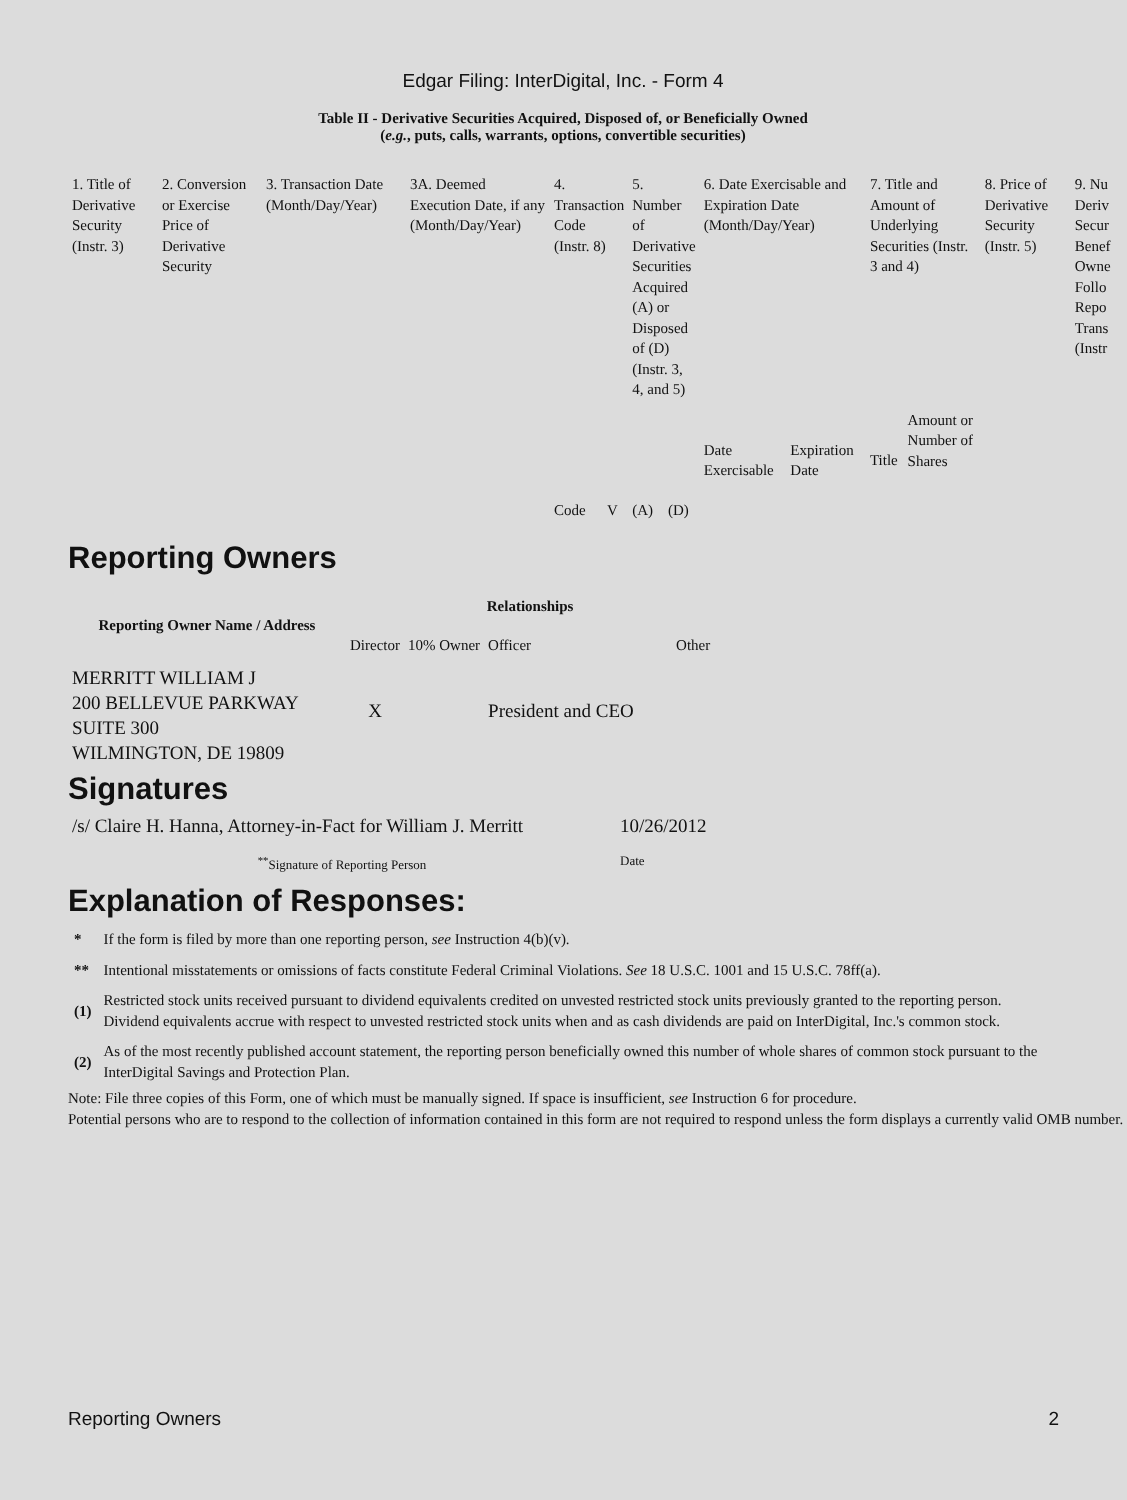Edgar Filing: InterDigital, Inc. - Form 4
Table II - Derivative Securities Acquired, Disposed of, or Beneficially Owned
(e.g., puts, calls, warrants, options, convertible securities)
| 1. Title of Derivative Security (Instr. 3) | 2. Conversion or Exercise Price of Derivative Security | 3. Transaction Date (Month/Day/Year) | 3A. Deemed Execution Date, if any (Month/Day/Year) | 4. Transaction Code (Instr. 8) | | 5. Number of Derivative Securities Acquired (A) or Disposed of (D) (Instr. 3, 4, and 5) | | 6. Date Exercisable and Expiration Date (Month/Day/Year) | | 7. Title and Amount of Underlying Securities (Instr. 3 and 4) | | 8. Price of Derivative Security (Instr. 5) | 9. Nu Deriv Secur Benef Owne Follo Repo Trans (Instr |
| --- | --- | --- | --- | --- | --- | --- | --- | --- | --- | --- | --- | --- | --- |
| | | | | Code | V | (A) | (D) | Date Exercisable | Expiration Date | Title | Amount or Number of Shares | | |
Reporting Owners
| Reporting Owner Name / Address | Relationships | | | |
| --- | --- | --- | --- | --- |
| | Director | 10% Owner | Officer | Other |
| MERRITT WILLIAM J 200 BELLEVUE PARKWAY SUITE 300 WILMINGTON, DE 19809 | X | | President and CEO | |
Signatures
| /s/ Claire H. Hanna, Attorney-in-Fact for William J. Merritt | 10/26/2012 |
| <sup>**</sup> Signature of Reporting Person | Date |
Explanation of Responses:
| * | If the form is filed by more than one reporting person, see Instruction 4(b)(v). |
| ** | Intentional misstatements or omissions of facts constitute Federal Criminal Violations. See 18 U.S.C. 1001 and 15 U.S.C. 78ff(a). |
| (1) | Restricted stock units received pursuant to dividend equivalents credited on unvested restricted stock units previously granted to the reporting person. Dividend equivalents accrue with respect to unvested restricted stock units when and as cash dividends are paid on InterDigital, Inc.'s common stock. |
| (2) | As of the most recently published account statement, the reporting person beneficially owned this number of whole shares of common stock pursuant to the InterDigital Savings and Protection Plan. |
Note: File three copies of this Form, one of which must be manually signed. If space is insufficient, see Instruction 6 for procedure.
Potential persons who are to respond to the collection of information contained in this form are not required to respond unless the form displays a currently valid OMB number.
Reporting Owners 2